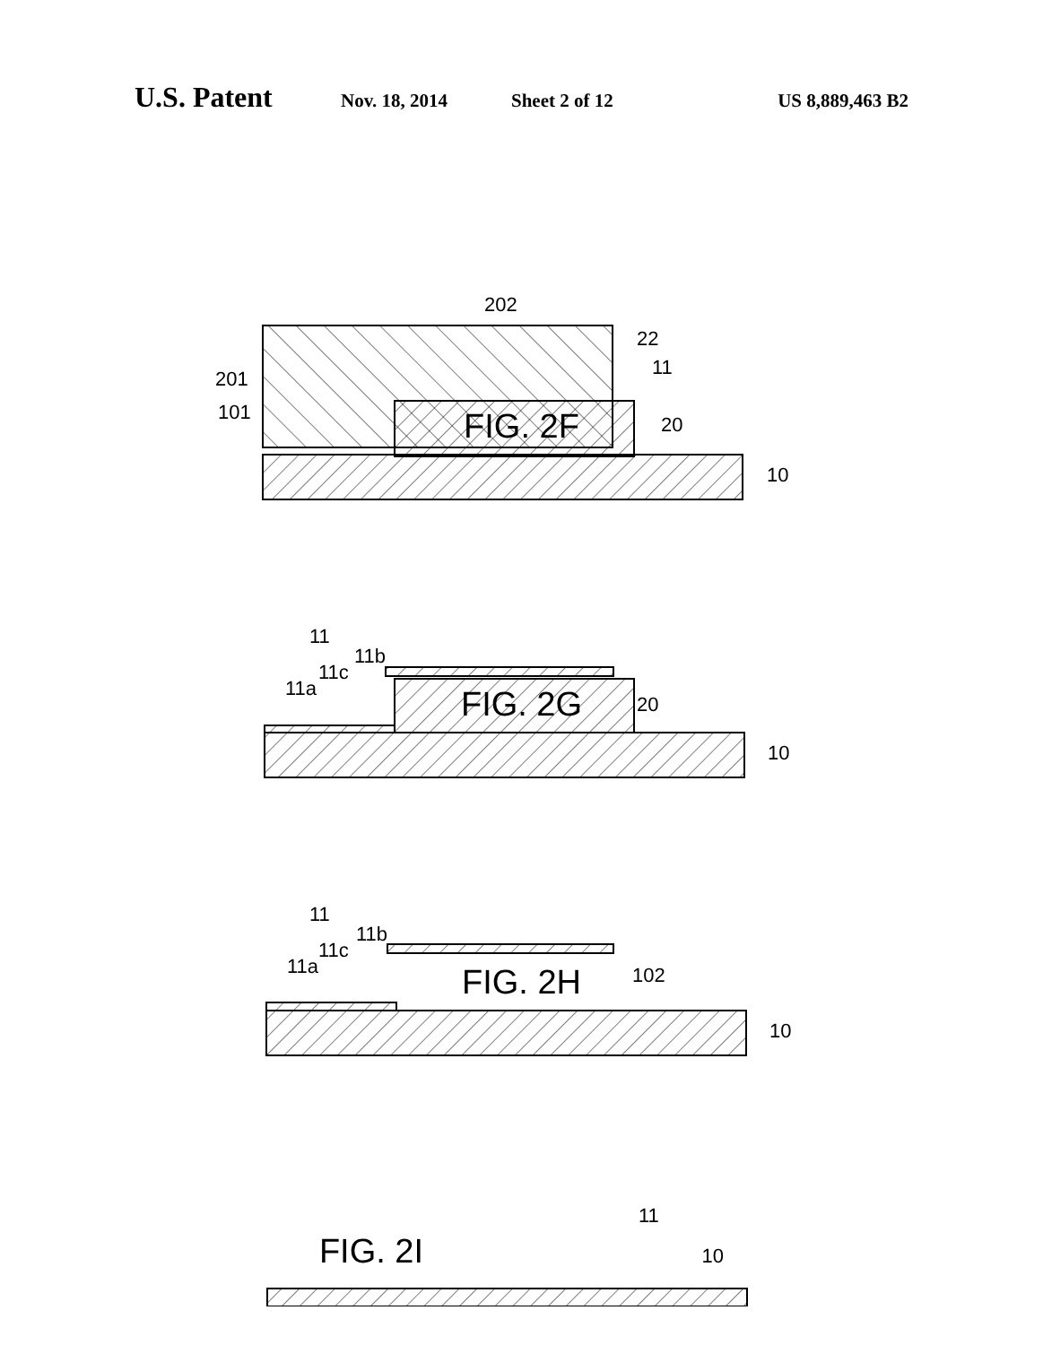U.S. Patent
Nov. 18, 2014 Sheet 2 of 12 US 8,889,463 B2
202
22
11
201
101
20
10
11
11b
11c
11a
20
10
11
11b
11c
11a
102
10
11
FIG. 2F
FIG. 2G
FIG. 2H
FIG. 2I 10